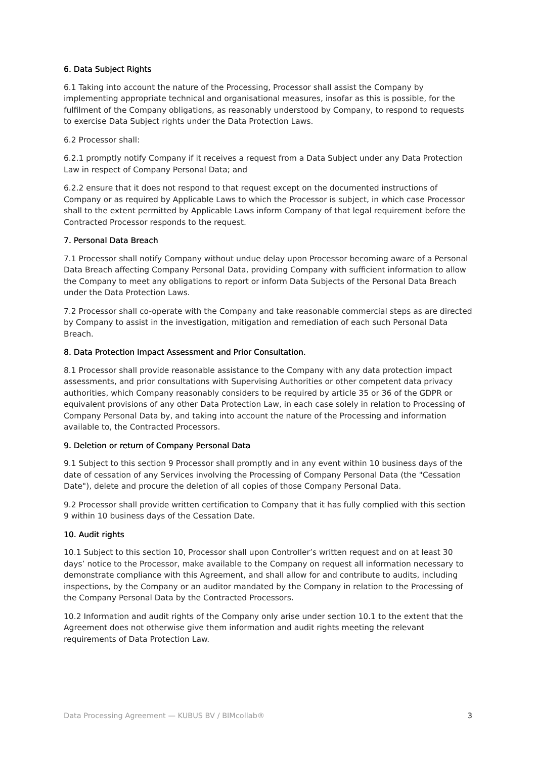6. Data Subject Rights
6.1 Taking into account the nature of the Processing, Processor shall assist the Company by implementing appropriate technical and organisational measures, insofar as this is possible, for the fulfilment of the Company obligations, as reasonably understood by Company, to respond to requests to exercise Data Subject rights under the Data Protection Laws.
6.2 Processor shall:
6.2.1 promptly notify Company if it receives a request from a Data Subject under any Data Protection Law in respect of Company Personal Data; and
6.2.2 ensure that it does not respond to that request except on the documented instructions of Company or as required by Applicable Laws to which the Processor is subject, in which case Processor shall to the extent permitted by Applicable Laws inform Company of that legal requirement before the Contracted Processor responds to the request.
7. Personal Data Breach
7.1 Processor shall notify Company without undue delay upon Processor becoming aware of a Personal Data Breach affecting Company Personal Data, providing Company with sufficient information to allow the Company to meet any obligations to report or inform Data Subjects of the Personal Data Breach under the Data Protection Laws.
7.2 Processor shall co-operate with the Company and take reasonable commercial steps as are directed by Company to assist in the investigation, mitigation and remediation of each such Personal Data Breach.
8. Data Protection Impact Assessment and Prior Consultation.
8.1 Processor shall provide reasonable assistance to the Company with any data protection impact assessments, and prior consultations with Supervising Authorities or other competent data privacy authorities, which Company reasonably considers to be required by article 35 or 36 of the GDPR or equivalent provisions of any other Data Protection Law, in each case solely in relation to Processing of Company Personal Data by, and taking into account the nature of the Processing and information available to, the Contracted Processors.
9. Deletion or return of Company Personal Data
9.1 Subject to this section 9 Processor shall promptly and in any event within 10 business days of the date of cessation of any Services involving the Processing of Company Personal Data (the "Cessation Date"), delete and procure the deletion of all copies of those Company Personal Data.
9.2 Processor shall provide written certification to Company that it has fully complied with this section 9 within 10 business days of the Cessation Date.
10. Audit rights
10.1 Subject to this section 10, Processor shall upon Controller’s written request and on at least 30 days’ notice to the Processor, make available to the Company on request all information necessary to demonstrate compliance with this Agreement, and shall allow for and contribute to audits, including inspections, by the Company or an auditor mandated by the Company in relation to the Processing of the Company Personal Data by the Contracted Processors.
10.2 Information and audit rights of the Company only arise under section 10.1 to the extent that the Agreement does not otherwise give them information and audit rights meeting the relevant requirements of Data Protection Law.
Data Processing Agreement — KUBUS BV / BIMcollab® 3